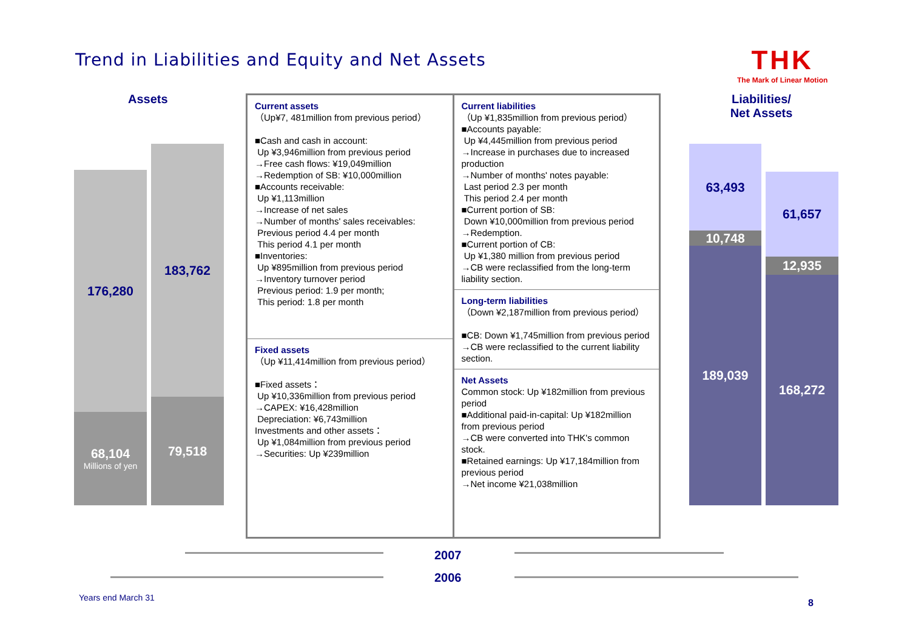Trend in Liabilities and Equity and Net Assets
THK
The Mark of Linear Motion
Assets
Liabilities/
Net Assets
176,280
68,104
Millions of yen
183,762
79,518
63,493
10,748
189,039
61,657
12,935
168,272
Current assets
（Up¥7, 481million from previous period）
■Cash and cash in account:
Up ¥3,946million from previous period
→Free cash flows: ¥19,049million
→Redemption of SB: ¥10,000million
■Accounts receivable:
Up ¥1,113million
→Increase of net sales
→Number of months' sales receivables:
Previous period 4.4 per month
This period 4.1 per month
■Inventories:
Up ¥895million from previous period
→Inventory turnover period
Previous period: 1.9 per month;
This period: 1.8 per month
Fixed assets
（Up ¥11,414million from previous period）
■Fixed assets：
Up ¥10,336million from previous period
→CAPEX: ¥16,428million
Depreciation: ¥6,743million
Investments and other assets：
Up ¥1,084million from previous period
→Securities: Up ¥239million
Current liabilities
（Up ¥1,835million from previous period）
■Accounts payable:
Up ¥4,445million from previous period
→Increase in purchases due to increased production
→Number of months' notes payable:
Last period 2.3 per month
This period 2.4 per month
■Current portion of SB:
Down ¥10,000million from previous period
→Redemption.
■Current portion of CB:
Up ¥1,380 million from previous period
→CB were reclassified from the long-term liability section.
Long-term liabilities
（Down ¥2,187million from previous period）
■CB: Down ¥1,745million from previous period
→CB were reclassified to the current liability section.
Net Assets
Common stock: Up ¥182million from previous period
■Additional paid-in-capital: Up ¥182million from previous period
→CB were converted into THK's common stock.
■Retained earnings: Up ¥17,184million from previous period
→Net income ¥21,038million
2007
2006
Years end March 31 8